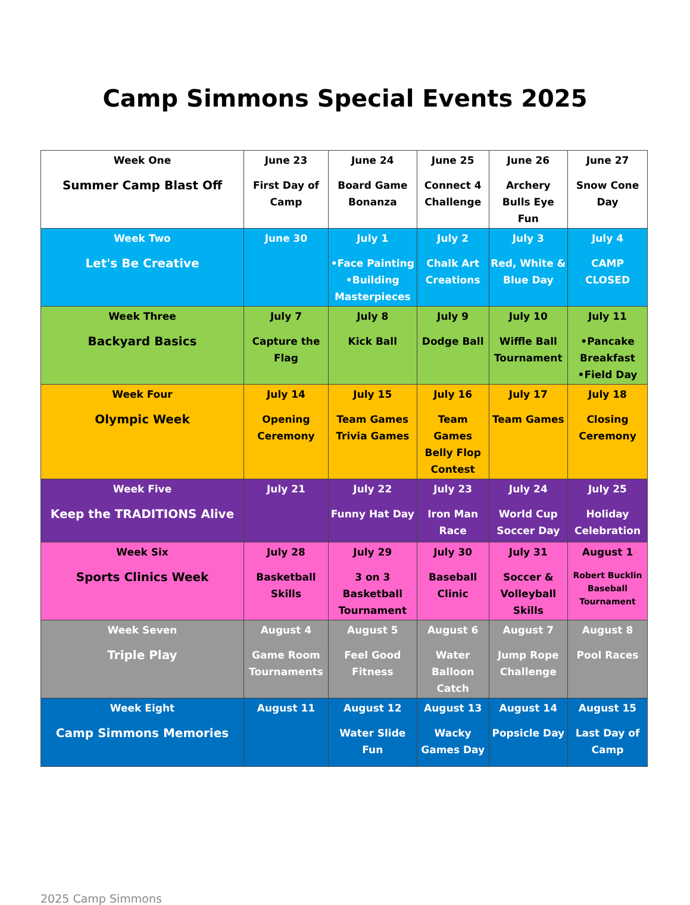Camp Simmons Special Events 2025
| Week One Summer Camp Blast Off | June 23 First Day of Camp | June 24 Board Game Bonanza | June 25 Connect 4 Challenge | June 26 Archery Bulls Eye Fun | June 27 Snow Cone Day |
| Week Two Let's Be Creative | June 30 | July 1 •Face Painting •Building Masterpieces | July 2 Chalk Art Creations | July 3 Red, White & Blue Day | July 4 CAMP CLOSED |
| Week Three Backyard Basics | July 7 Capture the Flag | July 8 Kick Ball | July 9 Dodge Ball | July 10 Wiffle Ball Tournament | July 11 •Pancake Breakfast •Field Day |
| Week Four Olympic Week | July 14 Opening Ceremony | July 15 Team Games Trivia Games | July 16 Team Games Belly Flop Contest | July 17 Team Games | July 18 Closing Ceremony |
| Week Five Keep the TRADITIONS Alive | July 21 | July 22 Funny Hat Day | July 23 Iron Man Race | July 24 World Cup Soccer Day | July 25 Holiday Celebration |
| Week Six Sports Clinics Week | July 28 Basketball Skills | July 29 3 on 3 Basketball Tournament | July 30 Baseball Clinic | July 31 Soccer & Volleyball Skills | August 1 Robert Bucklin Baseball Tournament |
| Week Seven Triple Play | August 4 Game Room Tournaments | August 5 Feel Good Fitness | August 6 Water Balloon Catch | August 7 Jump Rope Challenge | August 8 Pool Races |
| Week Eight Camp Simmons Memories | August 11 | August 12 Water Slide Fun | August 13 Wacky Games Day | August 14 Popsicle Day | August 15 Last Day of Camp |
2025 Camp Simmons